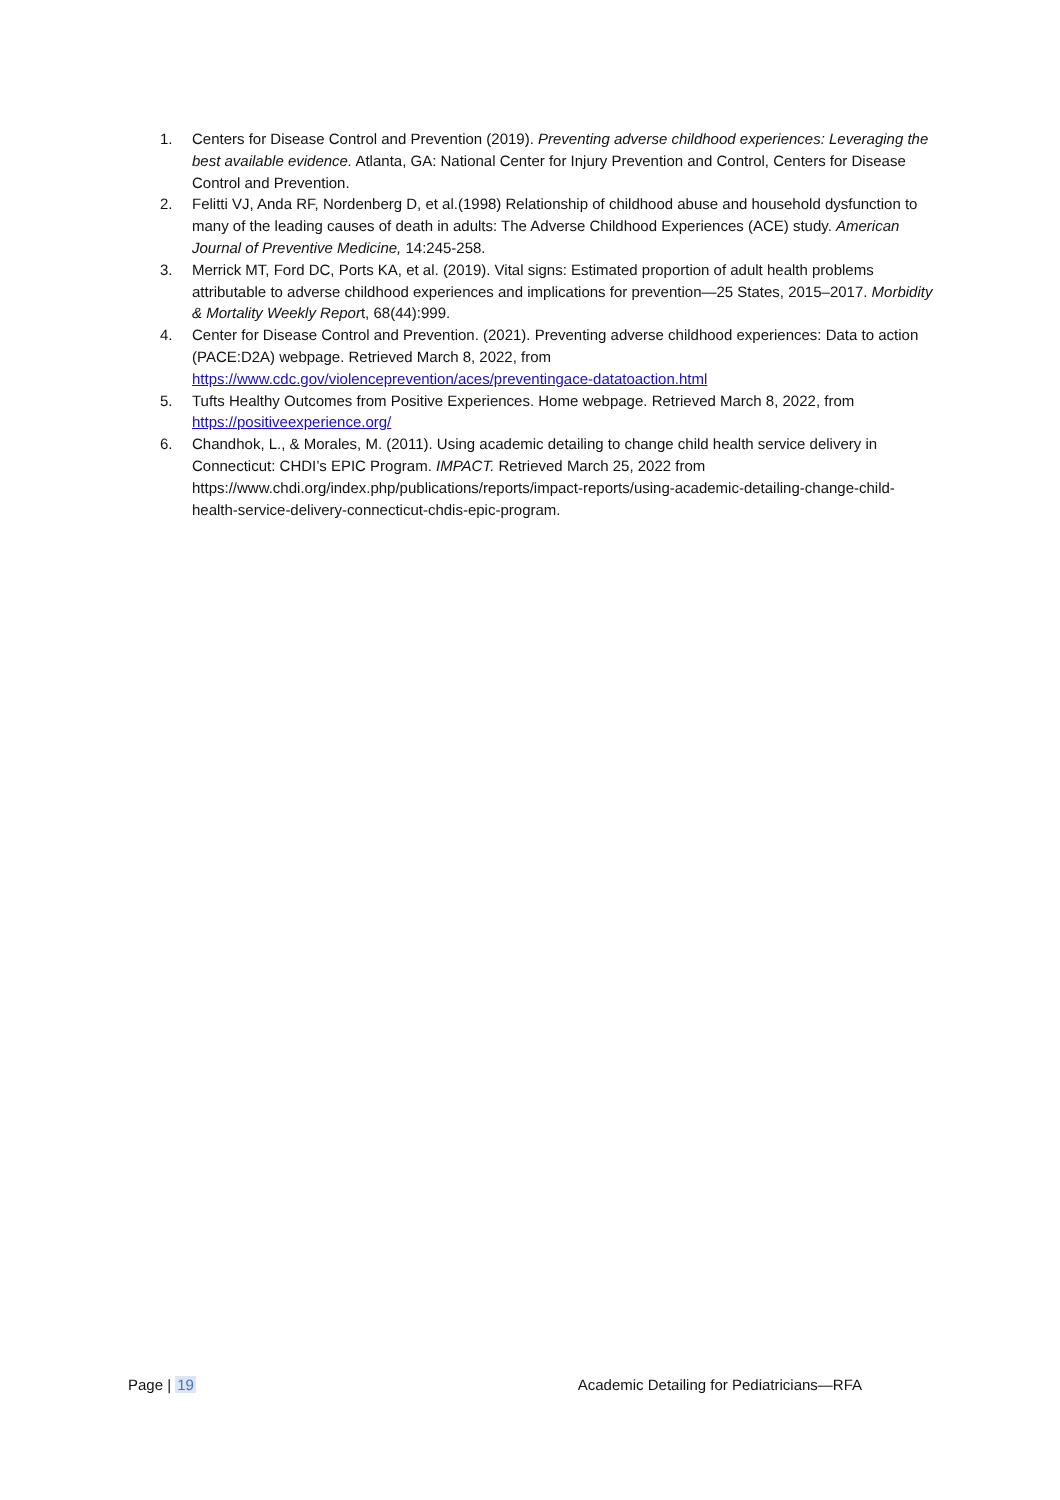1. Centers for Disease Control and Prevention (2019). Preventing adverse childhood experiences: Leveraging the best available evidence. Atlanta, GA: National Center for Injury Prevention and Control, Centers for Disease Control and Prevention.
2. Felitti VJ, Anda RF, Nordenberg D, et al.(1998) Relationship of childhood abuse and household dysfunction to many of the leading causes of death in adults: The Adverse Childhood Experiences (ACE) study. American Journal of Preventive Medicine, 14:245-258.
3. Merrick MT, Ford DC, Ports KA, et al. (2019). Vital signs: Estimated proportion of adult health problems attributable to adverse childhood experiences and implications for prevention—25 States, 2015–2017. Morbidity & Mortality Weekly Report, 68(44):999.
4. Center for Disease Control and Prevention. (2021). Preventing adverse childhood experiences: Data to action (PACE:D2A) webpage. Retrieved March 8, 2022, from https://www.cdc.gov/violenceprevention/aces/preventingace-datatoaction.html
5. Tufts Healthy Outcomes from Positive Experiences. Home webpage. Retrieved March 8, 2022, from https://positiveexperience.org/
6. Chandhok, L., & Morales, M. (2011). Using academic detailing to change child health service delivery in Connecticut: CHDI’s EPIC Program. IMPACT. Retrieved March 25, 2022 from https://www.chdi.org/index.php/publications/reports/impact-reports/using-academic-detailing-change-child-health-service-delivery-connecticut-chdis-epic-program.
Page | 19 Academic Detailing for Pediatricians—RFA